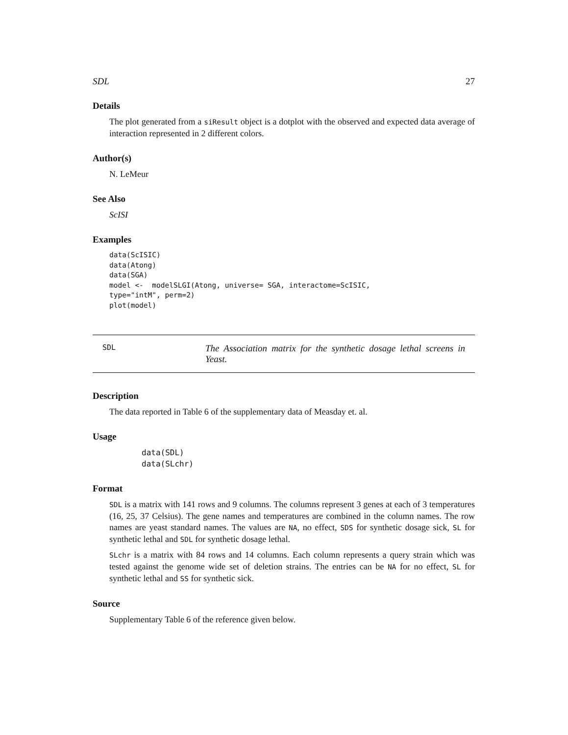SDL 27
Details
The plot generated from a siResult object is a dotplot with the observed and expected data average of interaction represented in 2 different colors.
Author(s)
N. LeMeur
See Also
ScISI
Examples
data(ScISIC)
data(Atong)
data(SGA)
model <-  modelSLGI(Atong, universe= SGA, interactome=ScISIC,
type="intM", perm=2)
plot(model)
SDL
The Association matrix for the synthetic dosage lethal screens in Yeast.
Description
The data reported in Table 6 of the supplementary data of Measday et. al.
Usage
data(SDL)
data(SLchr)
Format
SDL is a matrix with 141 rows and 9 columns. The columns represent 3 genes at each of 3 temperatures (16, 25, 37 Celsius). The gene names and temperatures are combined in the column names. The row names are yeast standard names. The values are NA, no effect, SDS for synthetic dosage sick, SL for synthetic lethal and SDL for synthetic dosage lethal.
SLchr is a matrix with 84 rows and 14 columns. Each column represents a query strain which was tested against the genome wide set of deletion strains. The entries can be NA for no effect, SL for synthetic lethal and SS for synthetic sick.
Source
Supplementary Table 6 of the reference given below.